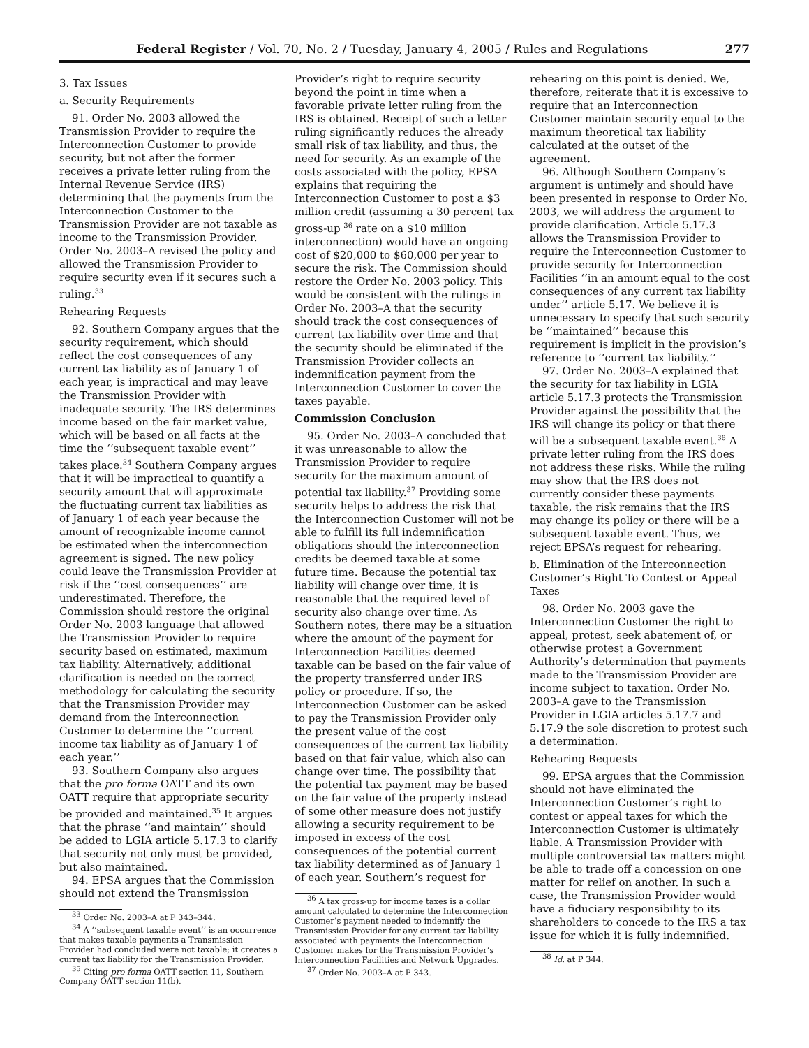Federal Register / Vol. 70, No. 2 / Tuesday, January 4, 2005 / Rules and Regulations 277
3. Tax Issues
a. Security Requirements
91. Order No. 2003 allowed the Transmission Provider to require the Interconnection Customer to provide security, but not after the former receives a private letter ruling from the Internal Revenue Service (IRS) determining that the payments from the Interconnection Customer to the Transmission Provider are not taxable as income to the Transmission Provider. Order No. 2003–A revised the policy and allowed the Transmission Provider to require security even if it secures such a ruling.<sup>33</sup>
Rehearing Requests
92. Southern Company argues that the security requirement, which should reflect the cost consequences of any current tax liability as of January 1 of each year, is impractical and may leave the Transmission Provider with inadequate security. The IRS determines income based on the fair market value, which will be based on all facts at the time the ‘‘subsequent taxable event’’ takes place.<sup>34</sup> Southern Company argues that it will be impractical to quantify a security amount that will approximate the fluctuating current tax liabilities as of January 1 of each year because the amount of recognizable income cannot be estimated when the interconnection agreement is signed. The new policy could leave the Transmission Provider at risk if the ‘‘cost consequences’’ are underestimated. Therefore, the Commission should restore the original Order No. 2003 language that allowed the Transmission Provider to require security based on estimated, maximum tax liability. Alternatively, additional clarification is needed on the correct methodology for calculating the security that the Transmission Provider may demand from the Interconnection Customer to determine the ‘‘current income tax liability as of January 1 of each year.’’
93. Southern Company also argues that the pro forma OATT and its own OATT require that appropriate security be provided and maintained.<sup>35</sup> It argues that the phrase ‘‘and maintain’’ should be added to LGIA article 5.17.3 to clarify that security not only must be provided, but also maintained.
94. EPSA argues that the Commission should not extend the Transmission
<sup>33</sup> Order No. 2003–A at P 343–344.
<sup>34</sup> A ‘‘subsequent taxable event’’ is an occurrence that makes taxable payments a Transmission Provider had concluded were not taxable; it creates a current tax liability for the Transmission Provider.
<sup>35</sup> Citing pro forma OATT section 11, Southern Company OATT section 11(b).
Provider’s right to require security beyond the point in time when a favorable private letter ruling from the IRS is obtained. Receipt of such a letter ruling significantly reduces the already small risk of tax liability, and thus, the need for security. As an example of the costs associated with the policy, EPSA explains that requiring the Interconnection Customer to post a $3 million credit (assuming a 30 percent tax gross-up <sup>36</sup> rate on a $10 million interconnection) would have an ongoing cost of $20,000 to $60,000 per year to secure the risk. The Commission should restore the Order No. 2003 policy. This would be consistent with the rulings in Order No. 2003–A that the security should track the cost consequences of current tax liability over time and that the security should be eliminated if the Transmission Provider collects an indemnification payment from the Interconnection Customer to cover the taxes payable.
Commission Conclusion
95. Order No. 2003–A concluded that it was unreasonable to allow the Transmission Provider to require security for the maximum amount of potential tax liability.<sup>37</sup> Providing some security helps to address the risk that the Interconnection Customer will not be able to fulfill its full indemnification obligations should the interconnection credits be deemed taxable at some future time. Because the potential tax liability will change over time, it is reasonable that the required level of security also change over time. As Southern notes, there may be a situation where the amount of the payment for Interconnection Facilities deemed taxable can be based on the fair value of the property transferred under IRS policy or procedure. If so, the Interconnection Customer can be asked to pay the Transmission Provider only the present value of the cost consequences of the current tax liability based on that fair value, which also can change over time. The possibility that the potential tax payment may be based on the fair value of the property instead of some other measure does not justify allowing a security requirement to be imposed in excess of the cost consequences of the potential current tax liability determined as of January 1 of each year. Southern’s request for
<sup>36</sup> A tax gross-up for income taxes is a dollar amount calculated to determine the Interconnection Customer’s payment needed to indemnify the Transmission Provider for any current tax liability associated with payments the Interconnection Customer makes for the Transmission Provider’s Interconnection Facilities and Network Upgrades.
<sup>37</sup> Order No. 2003–A at P 343.
rehearing on this point is denied. We, therefore, reiterate that it is excessive to require that an Interconnection Customer maintain security equal to the maximum theoretical tax liability calculated at the outset of the agreement.
96. Although Southern Company’s argument is untimely and should have been presented in response to Order No. 2003, we will address the argument to provide clarification. Article 5.17.3 allows the Transmission Provider to require the Interconnection Customer to provide security for Interconnection Facilities ‘‘in an amount equal to the cost consequences of any current tax liability under’’ article 5.17. We believe it is unnecessary to specify that such security be ‘‘maintained’’ because this requirement is implicit in the provision’s reference to ‘‘current tax liability.’’
97. Order No. 2003–A explained that the security for tax liability in LGIA article 5.17.3 protects the Transmission Provider against the possibility that the IRS will change its policy or that there will be a subsequent taxable event.<sup>38</sup> A private letter ruling from the IRS does not address these risks. While the ruling may show that the IRS does not currently consider these payments taxable, the risk remains that the IRS may change its policy or there will be a subsequent taxable event. Thus, we reject EPSA’s request for rehearing.
b. Elimination of the Interconnection Customer’s Right To Contest or Appeal Taxes
98. Order No. 2003 gave the Interconnection Customer the right to appeal, protest, seek abatement of, or otherwise protest a Government Authority’s determination that payments made to the Transmission Provider are income subject to taxation. Order No. 2003–A gave to the Transmission Provider in LGIA articles 5.17.7 and 5.17.9 the sole discretion to protest such a determination.
Rehearing Requests
99. EPSA argues that the Commission should not have eliminated the Interconnection Customer’s right to contest or appeal taxes for which the Interconnection Customer is ultimately liable. A Transmission Provider with multiple controversial tax matters might be able to trade off a concession on one matter for relief on another. In such a case, the Transmission Provider would have a fiduciary responsibility to its shareholders to concede to the IRS a tax issue for which it is fully indemnified.
<sup>38</sup> Id. at P 344.